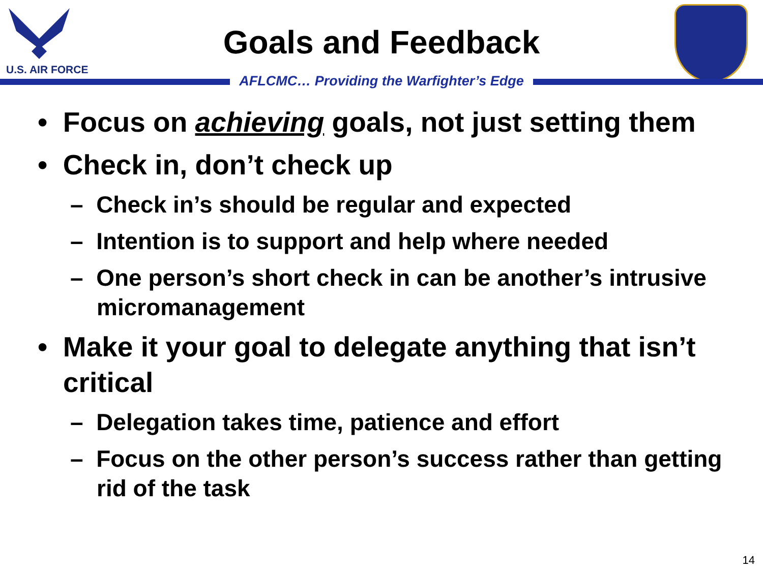U.S. AIR FORCE
Goals and Feedback
AFLCMC… Providing the Warfighter’s Edge
• Focus on achieving goals, not just setting them
• Check in, don’t check up
– Check in’s should be regular and expected
– Intention is to support and help where needed
– One person’s short check in can be another’s intrusive micromanagement
• Make it your goal to delegate anything that isn’t critical
– Delegation takes time, patience and effort
– Focus on the other person’s success rather than getting rid of the task
14